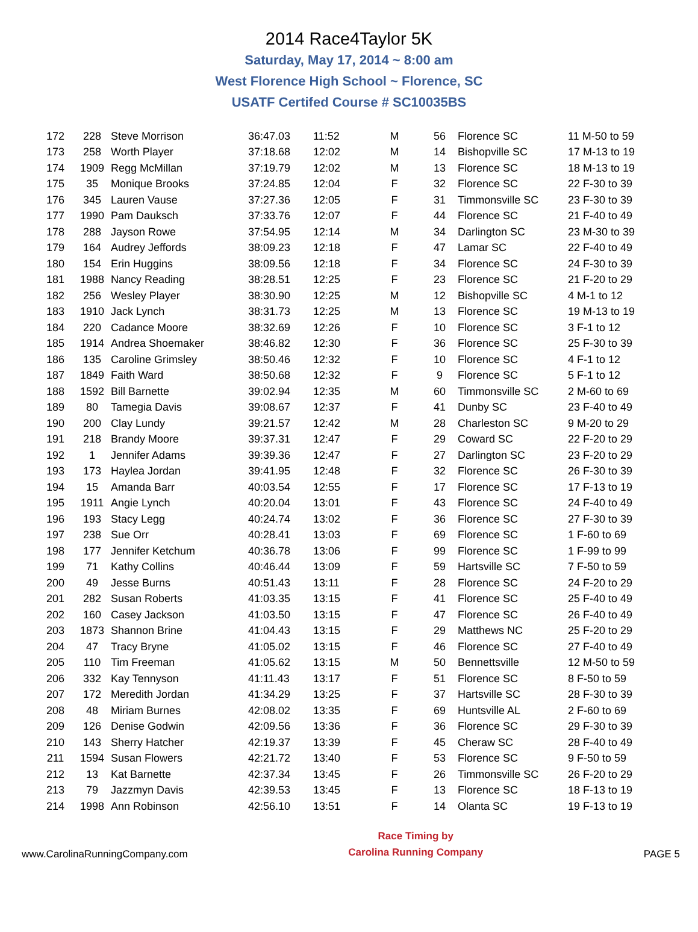2014 Race4Taylor 5K
Saturday, May 17, 2014 ~ 8:00 am
West Florence High School ~ Florence, SC
USATF Certifed Course # SC10035BS
| 172 | 228 | Steve Morrison | 36:47.03 | 11:52 | M | 56 | Florence SC | 11 M-50 to 59 |
| 173 | 258 | Worth Player | 37:18.68 | 12:02 | M | 14 | Bishopville SC | 17 M-13 to 19 |
| 174 | 1909 | Regg McMillan | 37:19.79 | 12:02 | M | 13 | Florence SC | 18 M-13 to 19 |
| 175 | 35 | Monique Brooks | 37:24.85 | 12:04 | F | 32 | Florence SC | 22 F-30 to 39 |
| 176 | 345 | Lauren Vause | 37:27.36 | 12:05 | F | 31 | Timmonsville SC | 23 F-30 to 39 |
| 177 | 1990 | Pam Dauksch | 37:33.76 | 12:07 | F | 44 | Florence SC | 21 F-40 to 49 |
| 178 | 288 | Jayson Rowe | 37:54.95 | 12:14 | M | 34 | Darlington SC | 23 M-30 to 39 |
| 179 | 164 | Audrey Jeffords | 38:09.23 | 12:18 | F | 47 | Lamar SC | 22 F-40 to 49 |
| 180 | 154 | Erin Huggins | 38:09.56 | 12:18 | F | 34 | Florence SC | 24 F-30 to 39 |
| 181 | 1988 | Nancy Reading | 38:28.51 | 12:25 | F | 23 | Florence SC | 21 F-20 to 29 |
| 182 | 256 | Wesley Player | 38:30.90 | 12:25 | M | 12 | Bishopville SC | 4 M-1 to 12 |
| 183 | 1910 | Jack Lynch | 38:31.73 | 12:25 | M | 13 | Florence SC | 19 M-13 to 19 |
| 184 | 220 | Cadance Moore | 38:32.69 | 12:26 | F | 10 | Florence SC | 3 F-1 to 12 |
| 185 | 1914 | Andrea Shoemaker | 38:46.82 | 12:30 | F | 36 | Florence SC | 25 F-30 to 39 |
| 186 | 135 | Caroline Grimsley | 38:50.46 | 12:32 | F | 10 | Florence SC | 4 F-1 to 12 |
| 187 | 1849 | Faith Ward | 38:50.68 | 12:32 | F | 9 | Florence SC | 5 F-1 to 12 |
| 188 | 1592 | Bill Barnette | 39:02.94 | 12:35 | M | 60 | Timmonsville SC | 2 M-60 to 69 |
| 189 | 80 | Tamegia Davis | 39:08.67 | 12:37 | F | 41 | Dunby SC | 23 F-40 to 49 |
| 190 | 200 | Clay Lundy | 39:21.57 | 12:42 | M | 28 | Charleston SC | 9 M-20 to 29 |
| 191 | 218 | Brandy Moore | 39:37.31 | 12:47 | F | 29 | Coward SC | 22 F-20 to 29 |
| 192 | 1 | Jennifer Adams | 39:39.36 | 12:47 | F | 27 | Darlington SC | 23 F-20 to 29 |
| 193 | 173 | Haylea Jordan | 39:41.95 | 12:48 | F | 32 | Florence SC | 26 F-30 to 39 |
| 194 | 15 | Amanda Barr | 40:03.54 | 12:55 | F | 17 | Florence SC | 17 F-13 to 19 |
| 195 | 1911 | Angie Lynch | 40:20.04 | 13:01 | F | 43 | Florence SC | 24 F-40 to 49 |
| 196 | 193 | Stacy Legg | 40:24.74 | 13:02 | F | 36 | Florence SC | 27 F-30 to 39 |
| 197 | 238 | Sue Orr | 40:28.41 | 13:03 | F | 69 | Florence SC | 1 F-60 to 69 |
| 198 | 177 | Jennifer Ketchum | 40:36.78 | 13:06 | F | 99 | Florence SC | 1 F-99 to 99 |
| 199 | 71 | Kathy Collins | 40:46.44 | 13:09 | F | 59 | Hartsville SC | 7 F-50 to 59 |
| 200 | 49 | Jesse Burns | 40:51.43 | 13:11 | F | 28 | Florence SC | 24 F-20 to 29 |
| 201 | 282 | Susan Roberts | 41:03.35 | 13:15 | F | 41 | Florence SC | 25 F-40 to 49 |
| 202 | 160 | Casey Jackson | 41:03.50 | 13:15 | F | 47 | Florence SC | 26 F-40 to 49 |
| 203 | 1873 | Shannon Brine | 41:04.43 | 13:15 | F | 29 | Matthews NC | 25 F-20 to 29 |
| 204 | 47 | Tracy Bryne | 41:05.02 | 13:15 | F | 46 | Florence SC | 27 F-40 to 49 |
| 205 | 110 | Tim Freeman | 41:05.62 | 13:15 | M | 50 | Bennettsville | 12 M-50 to 59 |
| 206 | 332 | Kay Tennyson | 41:11.43 | 13:17 | F | 51 | Florence SC | 8 F-50 to 59 |
| 207 | 172 | Meredith Jordan | 41:34.29 | 13:25 | F | 37 | Hartsville SC | 28 F-30 to 39 |
| 208 | 48 | Miriam Burnes | 42:08.02 | 13:35 | F | 69 | Huntsville AL | 2 F-60 to 69 |
| 209 | 126 | Denise Godwin | 42:09.56 | 13:36 | F | 36 | Florence SC | 29 F-30 to 39 |
| 210 | 143 | Sherry Hatcher | 42:19.37 | 13:39 | F | 45 | Cheraw SC | 28 F-40 to 49 |
| 211 | 1594 | Susan Flowers | 42:21.72 | 13:40 | F | 53 | Florence SC | 9 F-50 to 59 |
| 212 | 13 | Kat Barnette | 42:37.34 | 13:45 | F | 26 | Timmonsville SC | 26 F-20 to 29 |
| 213 | 79 | Jazzmyn Davis | 42:39.53 | 13:45 | F | 13 | Florence SC | 18 F-13 to 19 |
| 214 | 1998 | Ann Robinson | 42:56.10 | 13:51 | F | 14 | Olanta SC | 19 F-13 to 19 |
www.CarolinaRunningCompany.com
Race Timing by
Carolina Running Company
PAGE 5